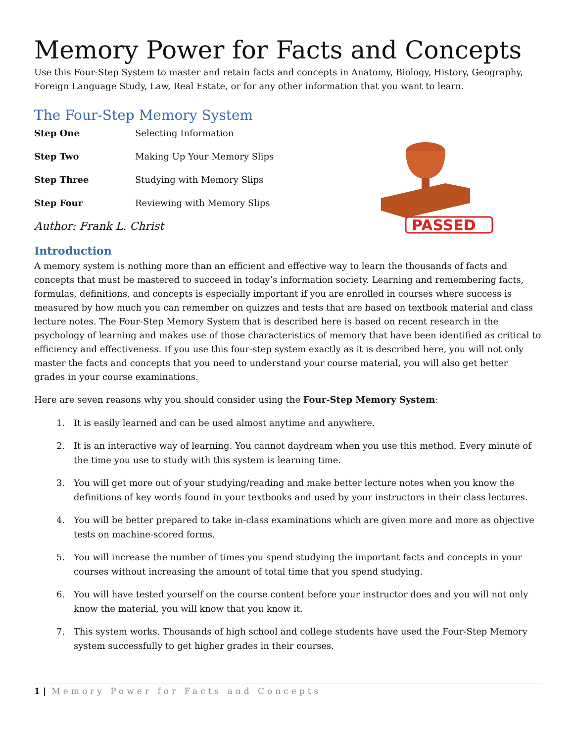Memory Power for Facts and Concepts
Use this Four-Step System to master and retain facts and concepts in Anatomy, Biology, History, Geography, Foreign Language Study, Law, Real Estate, or for any other information that you want to learn.
The Four-Step Memory System
| Step One | Selecting Information |
| Step Two | Making Up Your Memory Slips |
| Step Three | Studying with Memory Slips |
| Step Four | Reviewing with Memory Slips |
Author: Frank L. Christ
Introduction
A memory system is nothing more than an efficient and effective way to learn the thousands of facts and concepts that must be mastered to succeed in today’s information society. Learning and remembering facts, formulas, definitions, and concepts is especially important if you are enrolled in courses where success is measured by how much you can remember on quizzes and tests that are based on textbook material and class lecture notes. The Four-Step Memory System that is described here is based on recent research in the psychology of learning and makes use of those characteristics of memory that have been identified as critical to efficiency and effectiveness. If you use this four-step system exactly as it is described here, you will not only master the facts and concepts that you need to understand your course material, you will also get better grades in your course examinations.
Here are seven reasons why you should consider using the Four-Step Memory System:
1. It is easily learned and can be used almost anytime and anywhere.
2. It is an interactive way of learning. You cannot daydream when you use this method. Every minute of the time you use to study with this system is learning time.
3. You will get more out of your studying/reading and make better lecture notes when you know the definitions of key words found in your textbooks and used by your instructors in their class lectures.
4. You will be better prepared to take in-class examinations which are given more and more as objective tests on machine-scored forms.
5. You will increase the number of times you spend studying the important facts and concepts in your courses without increasing the amount of total time that you spend studying.
6. You will have tested yourself on the course content before your instructor does and you will not only know the material, you will know that you know it.
7. This system works. Thousands of high school and college students have used the Four-Step Memory system successfully to get higher grades in their courses.
PASSED
1 | Memory Power for Facts and Concepts